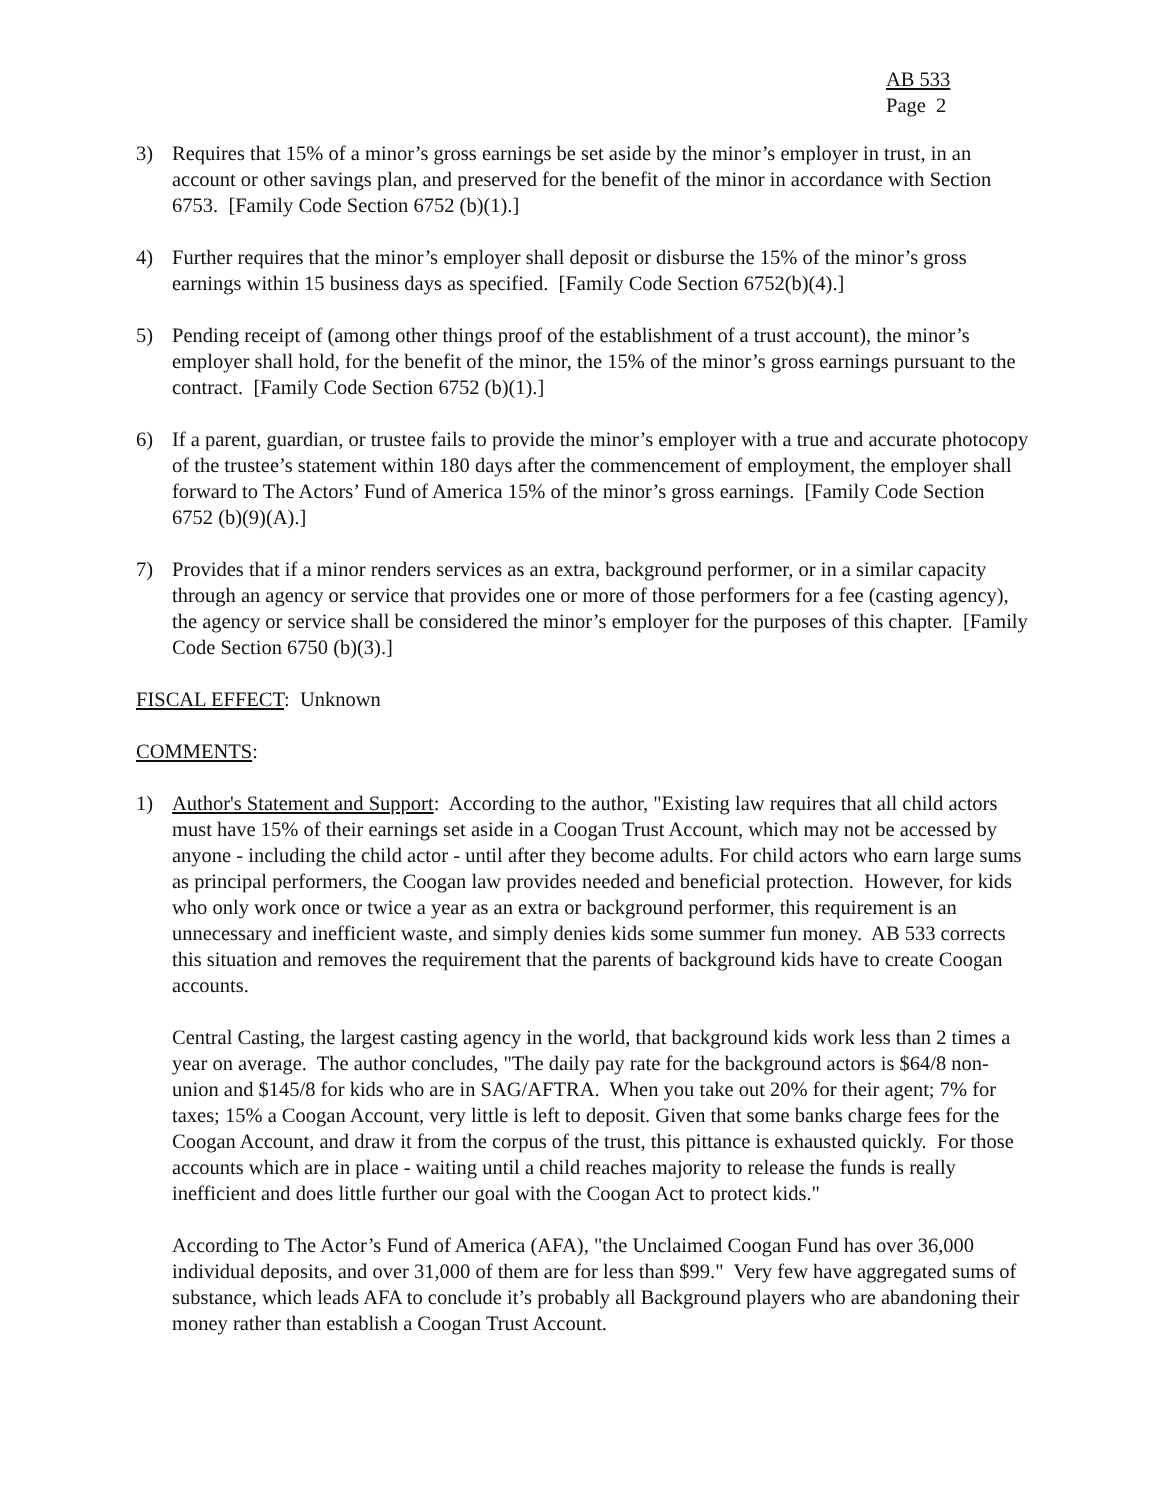AB 533
Page 2
3) Requires that 15% of a minor’s gross earnings be set aside by the minor’s employer in trust, in an account or other savings plan, and preserved for the benefit of the minor in accordance with Section 6753. [Family Code Section 6752 (b)(1).]
4) Further requires that the minor’s employer shall deposit or disburse the 15% of the minor’s gross earnings within 15 business days as specified. [Family Code Section 6752(b)(4).]
5) Pending receipt of (among other things proof of the establishment of a trust account), the minor’s employer shall hold, for the benefit of the minor, the 15% of the minor’s gross earnings pursuant to the contract. [Family Code Section 6752 (b)(1).]
6) If a parent, guardian, or trustee fails to provide the minor’s employer with a true and accurate photocopy of the trustee’s statement within 180 days after the commencement of employment, the employer shall forward to The Actors’ Fund of America 15% of the minor’s gross earnings. [Family Code Section 6752 (b)(9)(A).]
7) Provides that if a minor renders services as an extra, background performer, or in a similar capacity through an agency or service that provides one or more of those performers for a fee (casting agency), the agency or service shall be considered the minor’s employer for the purposes of this chapter. [Family Code Section 6750 (b)(3).]
FISCAL EFFECT: Unknown
COMMENTS:
1) Author's Statement and Support: According to the author, "Existing law requires that all child actors must have 15% of their earnings set aside in a Coogan Trust Account, which may not be accessed by anyone - including the child actor - until after they become adults. For child actors who earn large sums as principal performers, the Coogan law provides needed and beneficial protection. However, for kids who only work once or twice a year as an extra or background performer, this requirement is an unnecessary and inefficient waste, and simply denies kids some summer fun money. AB 533 corrects this situation and removes the requirement that the parents of background kids have to create Coogan accounts.
Central Casting, the largest casting agency in the world, that background kids work less than 2 times a year on average. The author concludes, "The daily pay rate for the background actors is $64/8 non-union and $145/8 for kids who are in SAG/AFTRA. When you take out 20% for their agent; 7% for taxes; 15% a Coogan Account, very little is left to deposit. Given that some banks charge fees for the Coogan Account, and draw it from the corpus of the trust, this pittance is exhausted quickly. For those accounts which are in place - waiting until a child reaches majority to release the funds is really inefficient and does little further our goal with the Coogan Act to protect kids."
According to The Actor’s Fund of America (AFA), "the Unclaimed Coogan Fund has over 36,000 individual deposits, and over 31,000 of them are for less than $99." Very few have aggregated sums of substance, which leads AFA to conclude it’s probably all Background players who are abandoning their money rather than establish a Coogan Trust Account.